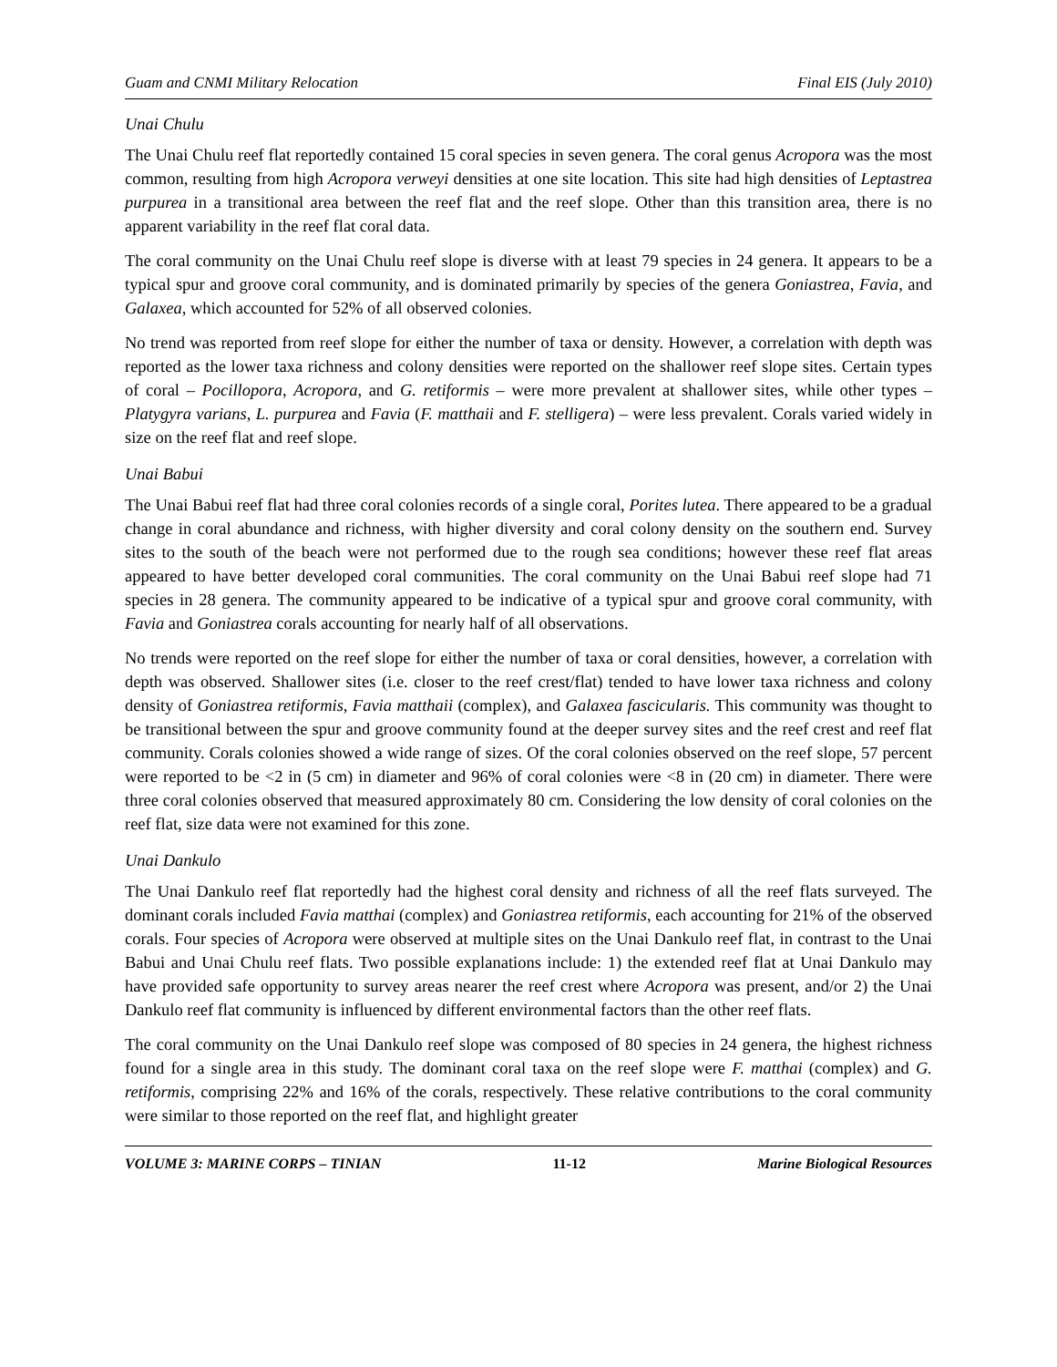Guam and CNMI Military Relocation Final EIS (July 2010)
Unai Chulu
The Unai Chulu reef flat reportedly contained 15 coral species in seven genera. The coral genus Acropora was the most common, resulting from high Acropora verweyi densities at one site location. This site had high densities of Leptastrea purpurea in a transitional area between the reef flat and the reef slope. Other than this transition area, there is no apparent variability in the reef flat coral data.
The coral community on the Unai Chulu reef slope is diverse with at least 79 species in 24 genera. It appears to be a typical spur and groove coral community, and is dominated primarily by species of the genera Goniastrea, Favia, and Galaxea, which accounted for 52% of all observed colonies.
No trend was reported from reef slope for either the number of taxa or density. However, a correlation with depth was reported as the lower taxa richness and colony densities were reported on the shallower reef slope sites. Certain types of coral – Pocillopora, Acropora, and G. retiformis – were more prevalent at shallower sites, while other types – Platygyra varians, L. purpurea and Favia (F. matthaii and F. stelligera) – were less prevalent. Corals varied widely in size on the reef flat and reef slope.
Unai Babui
The Unai Babui reef flat had three coral colonies records of a single coral, Porites lutea. There appeared to be a gradual change in coral abundance and richness, with higher diversity and coral colony density on the southern end. Survey sites to the south of the beach were not performed due to the rough sea conditions; however these reef flat areas appeared to have better developed coral communities. The coral community on the Unai Babui reef slope had 71 species in 28 genera. The community appeared to be indicative of a typical spur and groove coral community, with Favia and Goniastrea corals accounting for nearly half of all observations.
No trends were reported on the reef slope for either the number of taxa or coral densities, however, a correlation with depth was observed. Shallower sites (i.e. closer to the reef crest/flat) tended to have lower taxa richness and colony density of Goniastrea retiformis, Favia matthaii (complex), and Galaxea fascicularis. This community was thought to be transitional between the spur and groove community found at the deeper survey sites and the reef crest and reef flat community. Corals colonies showed a wide range of sizes. Of the coral colonies observed on the reef slope, 57 percent were reported to be <2 in (5 cm) in diameter and 96% of coral colonies were <8 in (20 cm) in diameter. There were three coral colonies observed that measured approximately 80 cm. Considering the low density of coral colonies on the reef flat, size data were not examined for this zone.
Unai Dankulo
The Unai Dankulo reef flat reportedly had the highest coral density and richness of all the reef flats surveyed. The dominant corals included Favia matthai (complex) and Goniastrea retiformis, each accounting for 21% of the observed corals. Four species of Acropora were observed at multiple sites on the Unai Dankulo reef flat, in contrast to the Unai Babui and Unai Chulu reef flats. Two possible explanations include: 1) the extended reef flat at Unai Dankulo may have provided safe opportunity to survey areas nearer the reef crest where Acropora was present, and/or 2) the Unai Dankulo reef flat community is influenced by different environmental factors than the other reef flats.
The coral community on the Unai Dankulo reef slope was composed of 80 species in 24 genera, the highest richness found for a single area in this study. The dominant coral taxa on the reef slope were F. matthai (complex) and G. retiformis, comprising 22% and 16% of the corals, respectively. These relative contributions to the coral community were similar to those reported on the reef flat, and highlight greater
VOLUME 3: MARINE CORPS – TINIAN 11-12 Marine Biological Resources